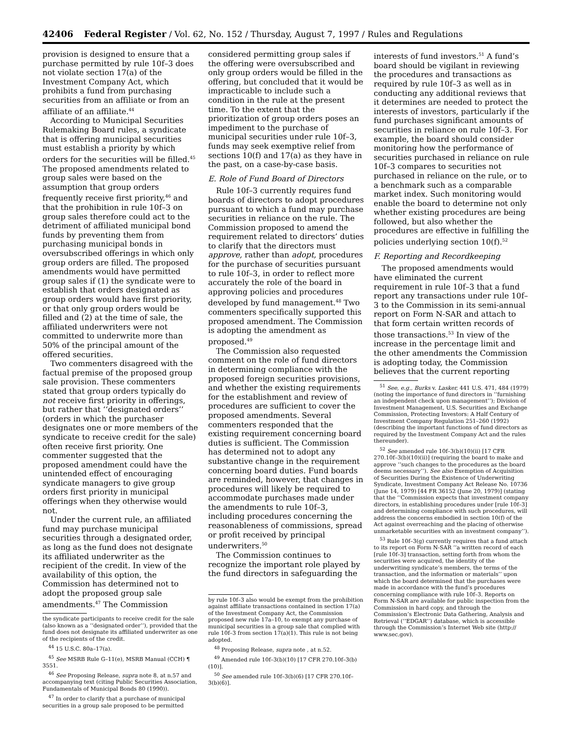42406 Federal Register / Vol. 62, No. 152 / Thursday, August 7, 1997 / Rules and Regulations
provision is designed to ensure that a purchase permitted by rule 10f–3 does not violate section 17(a) of the Investment Company Act, which prohibits a fund from purchasing securities from an affiliate or from an affiliate of an affiliate.<sup>44</sup>
According to Municipal Securities Rulemaking Board rules, a syndicate that is offering municipal securities must establish a priority by which orders for the securities will be filled.<sup>45</sup> The proposed amendments related to group sales were based on the assumption that group orders frequently receive first priority,<sup>46</sup> and that the prohibition in rule 10f–3 on group sales therefore could act to the detriment of affiliated municipal bond funds by preventing them from purchasing municipal bonds in oversubscribed offerings in which only group orders are filled. The proposed amendments would have permitted group sales if (1) the syndicate were to establish that orders designated as group orders would have first priority, or that only group orders would be filled and (2) at the time of sale, the affiliated underwriters were not committed to underwrite more than 50% of the principal amount of the offered securities.
Two commenters disagreed with the factual premise of the proposed group sale provision. These commenters stated that group orders typically do not receive first priority in offerings, but rather that ‘‘designated orders’’ (orders in which the purchaser designates one or more members of the syndicate to receive credit for the sale) often receive first priority. One commenter suggested that the proposed amendment could have the unintended effect of encouraging syndicate managers to give group orders first priority in municipal offerings when they otherwise would not.
Under the current rule, an affiliated fund may purchase municipal securities through a designated order, as long as the fund does not designate its affiliated underwriter as the recipient of the credit. In view of the availability of this option, the Commission has determined not to adopt the proposed group sale amendments.<sup>47</sup> The Commission
the syndicate participants to receive credit for the sale (also known as a ‘‘designated order’’), provided that the fund does not designate its affiliated underwriter as one of the recipients of the credit.
<sup>44</sup> 15 U.S.C. 80a–17(a).
<sup>45</sup> See MSRB Rule G–11(e), MSRB Manual (CCH) ¶ 3551.
<sup>46</sup> See Proposing Release, supra note 8, at n.57 and accompanying text (citing Public Securities Association, Fundamentals of Municipal Bonds 80 (1990)).
<sup>47</sup> In order to clarify that a purchase of municipal securities in a group sale proposed to be permitted
considered permitting group sales if the offering were oversubscribed and only group orders would be filled in the offering, but concluded that it would be impracticable to include such a condition in the rule at the present time. To the extent that the prioritization of group orders poses an impediment to the purchase of municipal securities under rule 10f–3, funds may seek exemptive relief from sections 10(f) and 17(a) as they have in the past, on a case-by-case basis.
E. Role of Fund Board of Directors
Rule 10f–3 currently requires fund boards of directors to adopt procedures pursuant to which a fund may purchase securities in reliance on the rule. The Commission proposed to amend the requirement related to directors’ duties to clarify that the directors must approve, rather than adopt, procedures for the purchase of securities pursuant to rule 10f–3, in order to reflect more accurately the role of the board in approving policies and procedures developed by fund management.<sup>48</sup> Two commenters specifically supported this proposed amendment. The Commission is adopting the amendment as proposed.<sup>49</sup>
The Commission also requested comment on the role of fund directors in determining compliance with the proposed foreign securities provisions, and whether the existing requirements for the establishment and review of procedures are sufficient to cover the proposed amendments. Several commenters responded that the existing requirement concerning board duties is sufficient. The Commission has determined not to adopt any substantive change in the requirement concerning board duties. Fund boards are reminded, however, that changes in procedures will likely be required to accommodate purchases made under the amendments to rule 10f–3, including procedures concerning the reasonableness of commissions, spread or profit received by principal underwriters.<sup>50</sup>
The Commission continues to recognize the important role played by the fund directors in safeguarding the
by rule 10f–3 also would be exempt from the prohibition against affiliate transactions contained in section 17(a) of the Investment Company Act, the Commission proposed new rule 17a–10, to exempt any purchase of municipal securities in a group sale that complied with rule 10f–3 from section 17(a)(1). This rule is not being adopted.
<sup>48</sup> Proposing Release, supra note , at n.52.
<sup>49</sup> Amended rule 10f–3(b)(10) [17 CFR 270.10f–3(b)(10)].
<sup>50</sup> See amended rule 10f–3(b)(6) [17 CFR 270.10f–3(b)(6)].
interests of fund investors.<sup>51</sup> A fund’s board should be vigilant in reviewing the procedures and transactions as required by rule 10f–3 as well as in conducting any additional reviews that it determines are needed to protect the interests of investors, particularly if the fund purchases significant amounts of securities in reliance on rule 10f–3. For example, the board should consider monitoring how the performance of securities purchased in reliance on rule 10f–3 compares to securities not purchased in reliance on the rule, or to a benchmark such as a comparable market index. Such monitoring would enable the board to determine not only whether existing procedures are being followed, but also whether the procedures are effective in fulfilling the policies underlying section 10(f).<sup>52</sup>
F. Reporting and Recordkeeping
The proposed amendments would have eliminated the current requirement in rule 10f–3 that a fund report any transactions under rule 10f–3 to the Commission in its semi-annual report on Form N-SAR and attach to that form certain written records of those transactions.<sup>53</sup> In view of the increase in the percentage limit and the other amendments the Commission is adopting today, the Commission believes that the current reporting
<sup>51</sup> See, e.g., Burks v. Lasker, 441 U.S. 471, 484 (1979) (noting the importance of fund directors in ‘‘furnishing an independent check upon management’’); Division of Investment Management, U.S. Securities and Exchange Commission, Protecting Investors: A Half Century of Investment Company Regulation 251–260 (1992) (describing the important functions of fund directors as required by the Investment Company Act and the rules thereunder).
<sup>52</sup> See amended rule 10f–3(b)(10)(ii) [17 CFR 270.10f–3(b)(10)(ii)] (requiring the board to make and approve ‘‘such changes to the procedures as the board deems necessary’’). See also Exemption of Acquisition of Securities During the Existence of Underwriting Syndicate, Investment Company Act Release No. 10736 (June 14, 1979) [44 FR 36152 (June 20, 1979)] (stating that the ‘‘Commission expects that investment company directors, in establishing procedures under [rule 10f–3] and determining compliance with such procedures, will address the concerns embodied in section 10(f) of the Act against overreaching and the placing of otherwise unmarketable securities with an investment company’’).
<sup>53</sup> Rule 10f–3(g) currently requires that a fund attach to its report on Form N-SAR ‘‘a written record of each [rule 10f–3] transaction, setting forth from whom the securities were acquired, the identity of the underwriting syndicate’s members, the terms of the transaction, and the information or materials’’ upon which the board determined that the purchases were made in accordance with the fund’s procedures concerning compliance with rule 10f–3. Reports on Form N-SAR are available for public inspection from the Commission in hard copy, and through the Commission’s Electronic Data Gathering, Analysis and Retrieval (‘‘EDGAR’’) database, which is accessible through the Commission’s Internet Web site (http:// www.sec.gov).